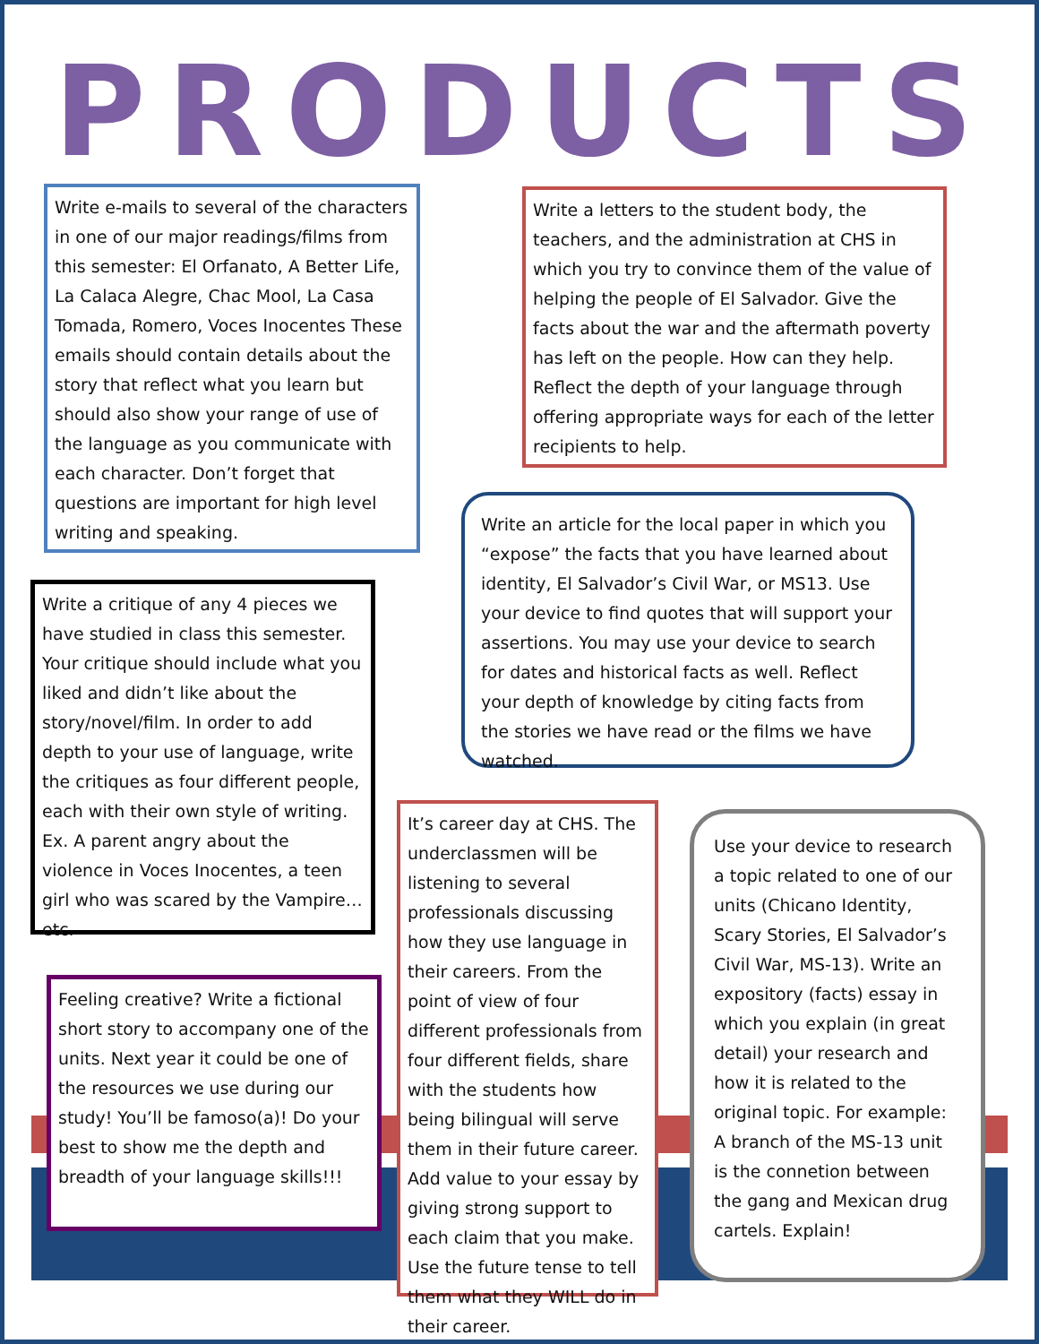PRODUCTS
Write e-mails to several of the characters in one of our major readings/films from this semester: El Orfanato, A Better Life, La Calaca Alegre, Chac Mool, La Casa Tomada, Romero, Voces Inocentes These emails should contain details about the story that reflect what you learn but should also show your range of use of the language as you communicate with each character. Don’t forget that questions are important for high level writing and speaking.
Write a letters to the student body, the teachers, and the administration at CHS in which you try to convince them of the value of helping the people of El Salvador. Give the facts about the war and the aftermath poverty has left on the people. How can they help. Reflect the depth of your language through offering appropriate ways for each of the letter recipients to help.
Write an article for the local paper in which you “expose” the facts that you have learned about identity, El Salvador’s Civil War, or MS13. Use your device to find quotes that will support your assertions. You may use your device to search for dates and historical facts as well. Reflect your depth of knowledge by citing facts from the stories we have read or the films we have watched.
Write a critique of any 4 pieces we have studied in class this semester. Your critique should include what you liked and didn’t like about the story/novel/film. In order to add depth to your use of language, write the critiques as four different people, each with their own style of writing. Ex. A parent angry about the violence in Voces Inocentes, a teen girl who was scared by the Vampire… etc.
Feeling creative? Write a fictional short story to accompany one of the units. Next year it could be one of the resources we use during our study! You’ll be famoso(a)! Do your best to show me the depth and breadth of your language skills!!!
It’s career day at CHS. The underclassmen will be listening to several professionals discussing how they use language in their careers. From the point of view of four different professionals from four different fields, share with the students how being bilingual will serve them in their future career. Add value to your essay by giving strong support to each claim that you make. Use the future tense to tell them what they WILL do in their career.
Use your device to research a topic related to one of our units (Chicano Identity, Scary Stories, El Salvador’s Civil War, MS-13). Write an expository (facts) essay in which you explain (in great detail) your research and how it is related to the original topic. For example: A branch of the MS-13 unit is the connetion between the gang and Mexican drug cartels. Explain!